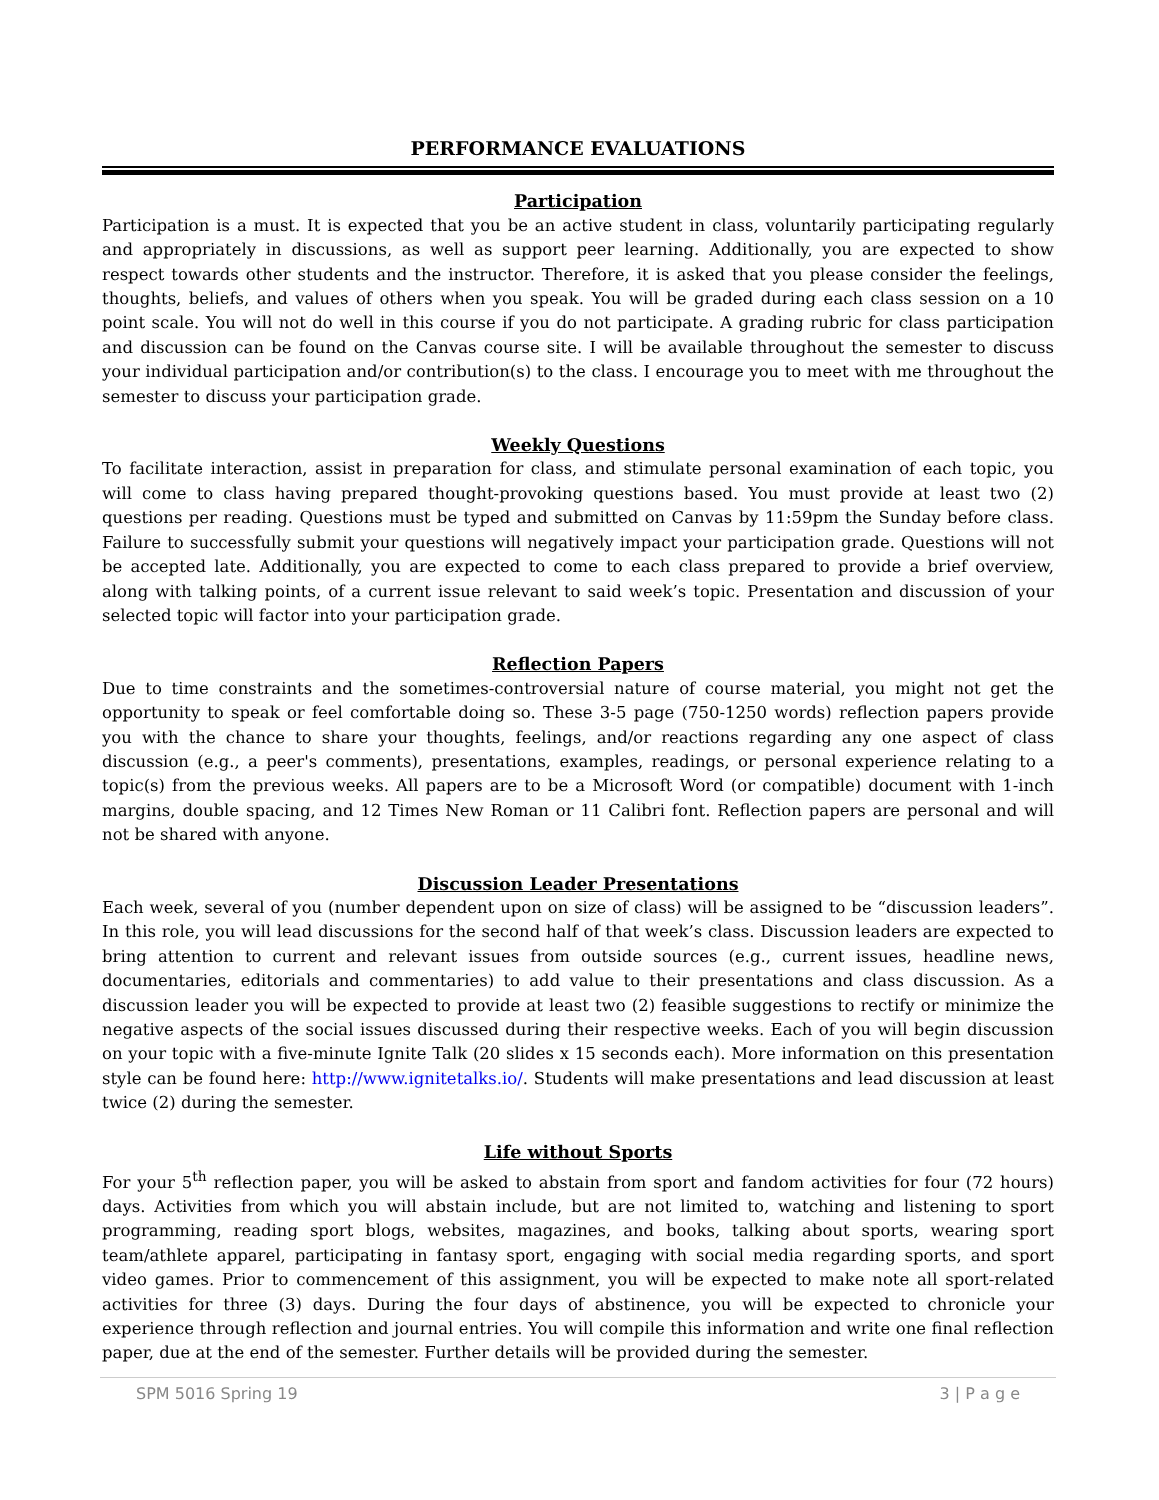PERFORMANCE EVALUATIONS
Participation
Participation is a must. It is expected that you be an active student in class, voluntarily participating regularly and appropriately in discussions, as well as support peer learning. Additionally, you are expected to show respect towards other students and the instructor. Therefore, it is asked that you please consider the feelings, thoughts, beliefs, and values of others when you speak. You will be graded during each class session on a 10 point scale. You will not do well in this course if you do not participate. A grading rubric for class participation and discussion can be found on the Canvas course site. I will be available throughout the semester to discuss your individual participation and/or contribution(s) to the class. I encourage you to meet with me throughout the semester to discuss your participation grade.
Weekly Questions
To facilitate interaction, assist in preparation for class, and stimulate personal examination of each topic, you will come to class having prepared thought-provoking questions based. You must provide at least two (2) questions per reading. Questions must be typed and submitted on Canvas by 11:59pm the Sunday before class. Failure to successfully submit your questions will negatively impact your participation grade. Questions will not be accepted late. Additionally, you are expected to come to each class prepared to provide a brief overview, along with talking points, of a current issue relevant to said week’s topic. Presentation and discussion of your selected topic will factor into your participation grade.
Reflection Papers
Due to time constraints and the sometimes-controversial nature of course material, you might not get the opportunity to speak or feel comfortable doing so. These 3-5 page (750-1250 words) reflection papers provide you with the chance to share your thoughts, feelings, and/or reactions regarding any one aspect of class discussion (e.g., a peer's comments), presentations, examples, readings, or personal experience relating to a topic(s) from the previous weeks. All papers are to be a Microsoft Word (or compatible) document with 1-inch margins, double spacing, and 12 Times New Roman or 11 Calibri font. Reflection papers are personal and will not be shared with anyone.
Discussion Leader Presentations
Each week, several of you (number dependent upon on size of class) will be assigned to be “discussion leaders”. In this role, you will lead discussions for the second half of that week’s class. Discussion leaders are expected to bring attention to current and relevant issues from outside sources (e.g., current issues, headline news, documentaries, editorials and commentaries) to add value to their presentations and class discussion. As a discussion leader you will be expected to provide at least two (2) feasible suggestions to rectify or minimize the negative aspects of the social issues discussed during their respective weeks. Each of you will begin discussion on your topic with a five-minute Ignite Talk (20 slides x 15 seconds each). More information on this presentation style can be found here: http://www.ignitetalks.io/. Students will make presentations and lead discussion at least twice (2) during the semester.
Life without Sports
For your 5<sup>th</sup> reflection paper, you will be asked to abstain from sport and fandom activities for four (72 hours) days. Activities from which you will abstain include, but are not limited to, watching and listening to sport programming, reading sport blogs, websites, magazines, and books, talking about sports, wearing sport team/athlete apparel, participating in fantasy sport, engaging with social media regarding sports, and sport video games. Prior to commencement of this assignment, you will be expected to make note all sport-related activities for three (3) days. During the four days of abstinence, you will be expected to chronicle your experience through reflection and journal entries. You will compile this information and write one final reflection paper, due at the end of the semester. Further details will be provided during the semester.
SPM 5016 Spring 19 3 | P a g e